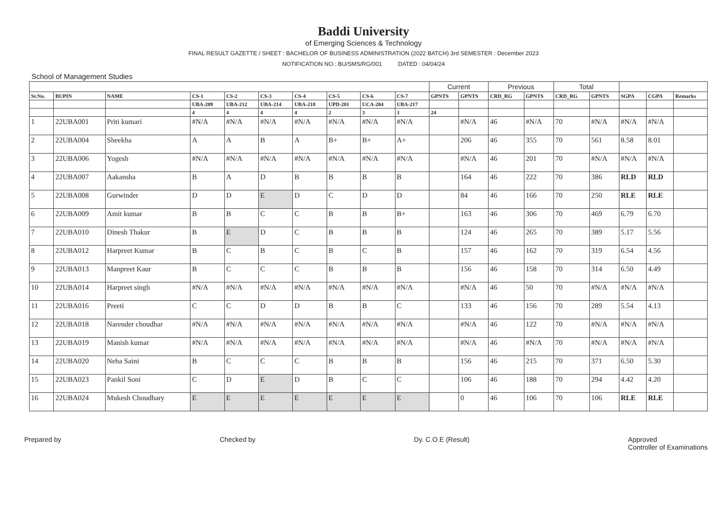Baddi University
of Emerging Sciences & Technology
FINAL RESULT GAZETTE / SHEET : BACHELOR OF BUSINESS ADMINISTRATION (2022 BATCH) 3rd SEMESTER : December 2023
NOTIFICATION NO.: BU/SMS/RG/001 DATED : 04/04/24
School of Management Studies
| | | | | | | | | | | Current | | Previous | | Total | | | | |
| --- | --- | --- | --- | --- | --- | --- | --- | --- | --- | --- | --- | --- | --- | --- | --- | --- | --- | --- |
| Sr.No. | BUPIN | NAME | CS-1 | CS-2 | CS-3 | CS-4 | CS-5 | CS-6 | CS-7 | GPNTS | GPNTS | CRD_RG | GPNTS | CRD_RG | GPNTS | SGPA | CGPA | Remarks |
| | | | UBA-209 | UBA-212 | UBA-214 | UBA-218 | UPD-201 | UCA-204 | UBA-217 | | | | | | | | | |
| | | | 4 | 4 | 4 | 4 | 2 | 3 | 3 | 24 | | | | | | | | |
| 1 | 22UBA001 | Priti kumari | #N/A | #N/A | #N/A | #N/A | #N/A | #N/A | #N/A | | #N/A | 46 | #N/A | 70 | #N/A | #N/A | #N/A | |
| 2 | 22UBA004 | Sheekha | A | A | B | A | B+ | B+ | A+ | | 206 | 46 | 355 | 70 | 561 | 8.58 | 8.01 | |
| 3 | 22UBA006 | Yogesh | #N/A | #N/A | #N/A | #N/A | #N/A | #N/A | #N/A | | #N/A | 46 | 201 | 70 | #N/A | #N/A | #N/A | |
| 4 | 22UBA007 | Aakansha | B | A | D | B | B | B | B | | 164 | 46 | 222 | 70 | 386 | RLD | RLD | |
| 5 | 22UBA008 | Gurwinder | D | D | E | D | C | D | D | | 84 | 46 | 166 | 70 | 250 | RLE | RLE | |
| 6 | 22UBA009 | Amit kumar | B | B | C | C | B | B | B+ | | 163 | 46 | 306 | 70 | 469 | 6.79 | 6.70 | |
| 7 | 22UBA010 | Dinesh Thakur | B | E | D | C | B | B | B | | 124 | 46 | 265 | 70 | 389 | 5.17 | 5.56 | |
| 8 | 22UBA012 | Harpreet Kumar | B | C | B | C | B | C | B | | 157 | 46 | 162 | 70 | 319 | 6.54 | 4.56 | |
| 9 | 22UBA013 | Manpreet Kaur | B | C | C | C | B | B | B | | 156 | 46 | 158 | 70 | 314 | 6.50 | 4.49 | |
| 10 | 22UBA014 | Harpreet singh | #N/A | #N/A | #N/A | #N/A | #N/A | #N/A | #N/A | | #N/A | 46 | 50 | 70 | #N/A | #N/A | #N/A | |
| 11 | 22UBA016 | Preeti | C | C | D | D | B | B | C | | 133 | 46 | 156 | 70 | 289 | 5.54 | 4.13 | |
| 12 | 22UBA018 | Narender choudhar | #N/A | #N/A | #N/A | #N/A | #N/A | #N/A | #N/A | | #N/A | 46 | 122 | 70 | #N/A | #N/A | #N/A | |
| 13 | 22UBA019 | Manish kumar | #N/A | #N/A | #N/A | #N/A | #N/A | #N/A | #N/A | | #N/A | 46 | #N/A | 70 | #N/A | #N/A | #N/A | |
| 14 | 22UBA020 | Neha Saini | B | C | C | C | B | B | B | | 156 | 46 | 215 | 70 | 371 | 6.50 | 5.30 | |
| 15 | 22UBA023 | Pankil Soni | C | D | E | D | B | C | C | | 106 | 46 | 188 | 70 | 294 | 4.42 | 4.20 | |
| 16 | 22UBA024 | Mukesh Choudhary | E | E | E | E | E | E | E | | 0 | 46 | 106 | 70 | 106 | RLE | RLE | |
Prepared by Checked by Dy. C.O.E (Result) Approved
Controller of Examinations